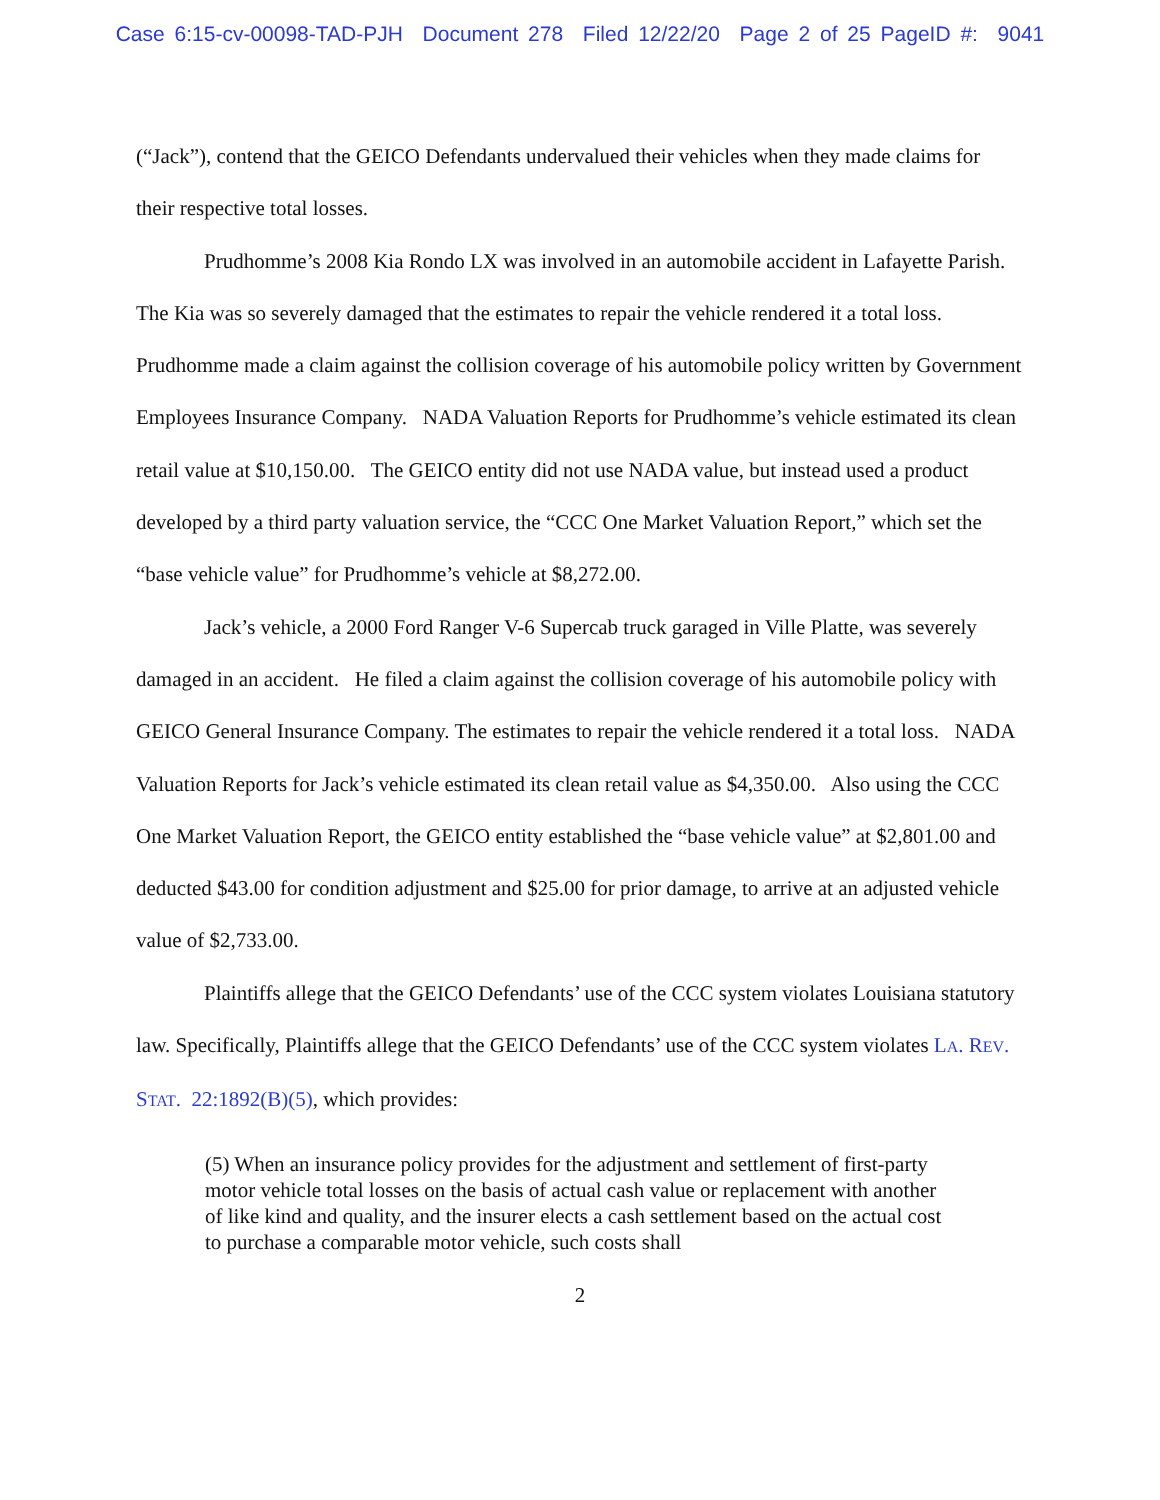Case 6:15-cv-00098-TAD-PJH Document 278 Filed 12/22/20 Page 2 of 25 PageID #: 9041
(“Jack”), contend that the GEICO Defendants undervalued their vehicles when they made claims for their respective total losses.
Prudhomme’s 2008 Kia Rondo LX was involved in an automobile accident in Lafayette Parish. The Kia was so severely damaged that the estimates to repair the vehicle rendered it a total loss. Prudhomme made a claim against the collision coverage of his automobile policy written by Government Employees Insurance Company. NADA Valuation Reports for Prudhomme’s vehicle estimated its clean retail value at $10,150.00. The GEICO entity did not use NADA value, but instead used a product developed by a third party valuation service, the “CCC One Market Valuation Report,” which set the “base vehicle value” for Prudhomme’s vehicle at $8,272.00.
Jack’s vehicle, a 2000 Ford Ranger V-6 Supercab truck garaged in Ville Platte, was severely damaged in an accident. He filed a claim against the collision coverage of his automobile policy with GEICO General Insurance Company. The estimates to repair the vehicle rendered it a total loss. NADA Valuation Reports for Jack’s vehicle estimated its clean retail value as $4,350.00. Also using the CCC One Market Valuation Report, the GEICO entity established the “base vehicle value” at $2,801.00 and deducted $43.00 for condition adjustment and $25.00 for prior damage, to arrive at an adjusted vehicle value of $2,733.00.
Plaintiffs allege that the GEICO Defendants’ use of the CCC system violates Louisiana statutory law. Specifically, Plaintiffs allege that the GEICO Defendants’ use of the CCC system violates LA. REV. STAT. 22:1892(B)(5), which provides:
(5) When an insurance policy provides for the adjustment and settlement of first-party motor vehicle total losses on the basis of actual cash value or replacement with another of like kind and quality, and the insurer elects a cash settlement based on the actual cost to purchase a comparable motor vehicle, such costs shall
2